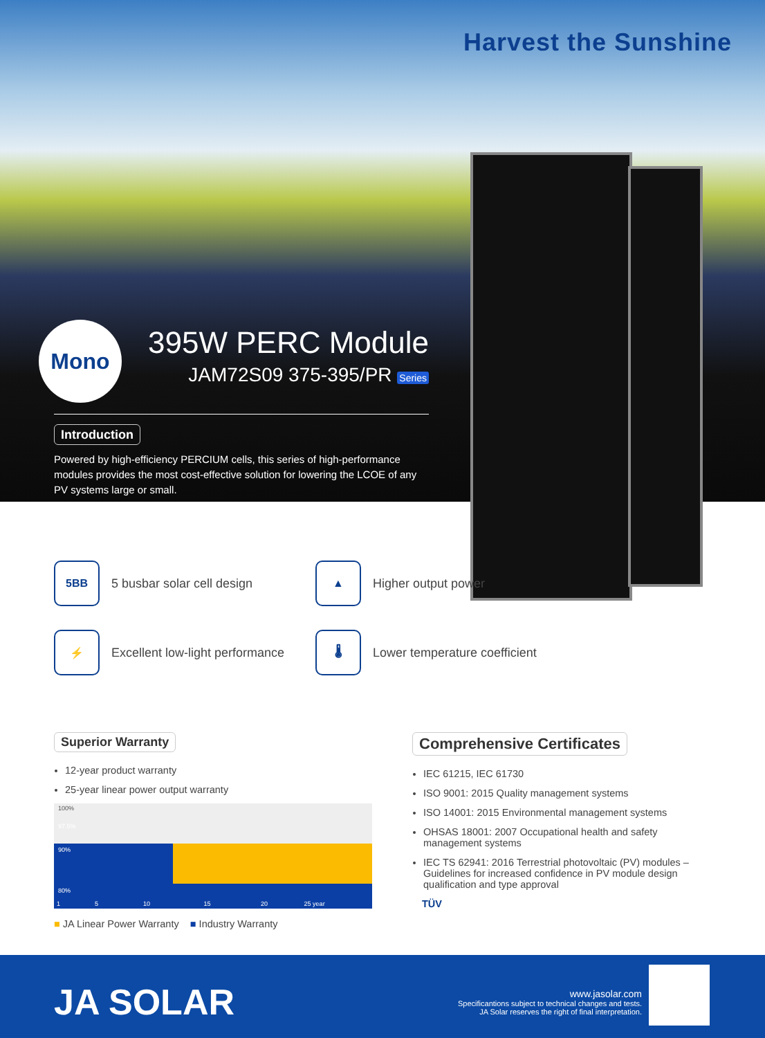Harvest the Sunshine
Mono
395W PERC Module
JAM72S09 375-395/PR Series
Introduction
Powered by high-efficiency PERCIUM cells, this series of high-performance modules provides the most cost-effective solution for lowering the LCOE of any PV systems large or small.
5BB
5 busbar solar cell design
▲
Higher output power
⚡
Excellent low-light performance
🌡
Lower temperature coefficient
Superior Warranty
12-year product warranty
25-year linear power output warranty
100%
97.5%
90%
80%
1 5 10 15 20 25 year
■ JA Linear Power Warranty ■ Industry Warranty
Comprehensive Certificates
IEC 61215, IEC 61730
ISO 9001: 2015 Quality management systems
ISO 14001: 2015 Environmental management systems
OHSAS 18001: 2007 Occupational health and safety management systems
IEC TS 62941: 2016 Terrestrial photovoltaic (PV) modules – Guidelines for increased confidence in PV module design qualification and type approval
TÜV
JA SOLAR
www.jasolar.com
Specificantions subject to technical changes and tests.
JA Solar reserves the right of final interpretation.